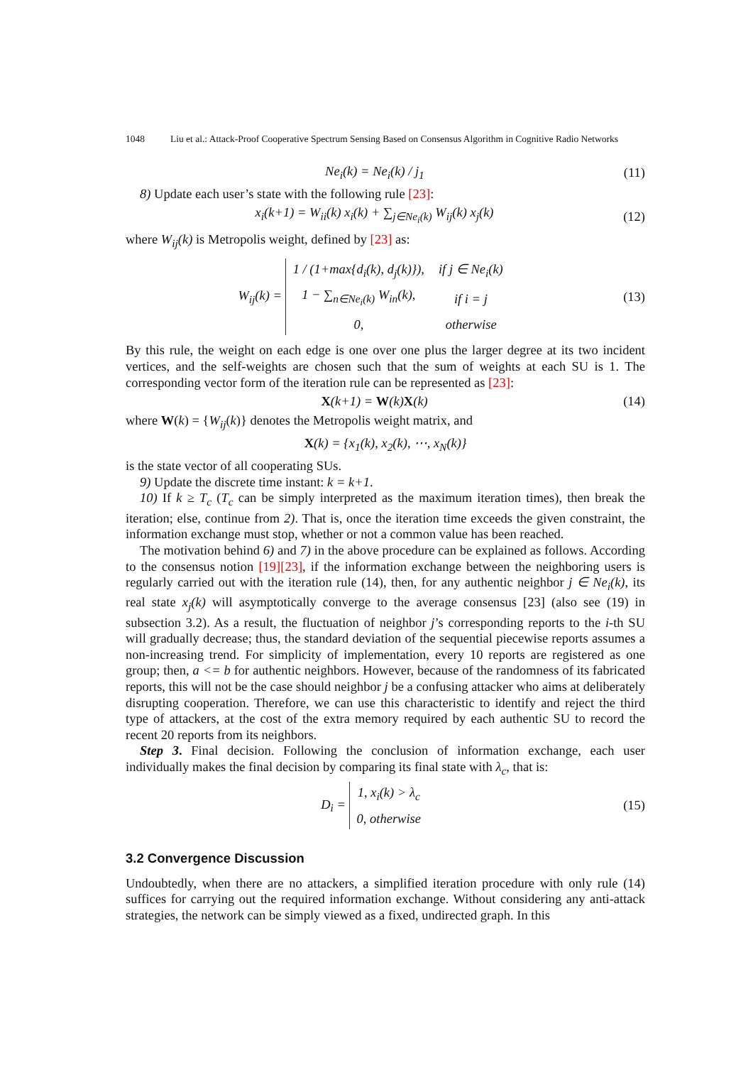1048 Liu et al.: Attack-Proof Cooperative Spectrum Sensing Based on Consensus Algorithm in Cognitive Radio Networks
Ne<sub>i</sub>(k) = Ne<sub>i</sub>(k) / j<sub>1</sub> (11)
8) Update each user’s state with the following rule [23]:
x<sub>i</sub>(k+1) = W<sub>ii</sub>(k) x<sub>i</sub>(k) + ∑<sub>j∈Ne<sub>i</sub>(k)</sub> W<sub>ij</sub>(k) x<sub>j</sub>(k) (12)
where W<sub>ij</sub>(k) is Metropolis weight, defined by [23] as:
W<sub>ij</sub>(k) =
| 1 / (1+max{d<sub>i</sub>(k), d<sub>j</sub>(k)}), | if j ∈ Ne<sub>i</sub>(k) |
| 1 − ∑<sub>n∈Ne<sub>i</sub>(k)</sub> W<sub>in</sub>(k), | if i = j |
| 0, | otherwise |
(13)
By this rule, the weight on each edge is one over one plus the larger degree at its two incident vertices, and the self-weights are chosen such that the sum of weights at each SU is 1. The corresponding vector form of the iteration rule can be represented as [23]:
X(k+1) = W(k)X(k) (14)
where W(k) = {W<sub>ij</sub>(k)} denotes the Metropolis weight matrix, and
X(k) = {x<sub>1</sub>(k), x<sub>2</sub>(k), ⋯, x<sub>N</sub>(k)}
is the state vector of all cooperating SUs.
9) Update the discrete time instant: k = k+1.
10) If k ≥ T<sub>c</sub> (T<sub>c</sub> can be simply interpreted as the maximum iteration times), then break the iteration; else, continue from 2). That is, once the iteration time exceeds the given constraint, the information exchange must stop, whether or not a common value has been reached.
The motivation behind 6) and 7) in the above procedure can be explained as follows. According to the consensus notion [19][23], if the information exchange between the neighboring users is regularly carried out with the iteration rule (14), then, for any authentic neighbor j ∈ Ne<sub>i</sub>(k), its real state x<sub>j</sub>(k) will asymptotically converge to the average consensus [23] (also see (19) in subsection 3.2). As a result, the fluctuation of neighbor j’s corresponding reports to the i-th SU will gradually decrease; thus, the standard deviation of the sequential piecewise reports assumes a non-increasing trend. For simplicity of implementation, every 10 reports are registered as one group; then, a <= b for authentic neighbors. However, because of the randomness of its fabricated reports, this will not be the case should neighbor j be a confusing attacker who aims at deliberately disrupting cooperation. Therefore, we can use this characteristic to identify and reject the third type of attackers, at the cost of the extra memory required by each authentic SU to record the recent 20 reports from its neighbors.
Step 3. Final decision. Following the conclusion of information exchange, each user individually makes the final decision by comparing its final state with λ<sub>c</sub>, that is:
D<sub>i</sub> =
| 1, x<sub>i</sub>(k) > λ<sub>c</sub> |
| 0, otherwise |
(15)
3.2 Convergence Discussion
Undoubtedly, when there are no attackers, a simplified iteration procedure with only rule (14) suffices for carrying out the required information exchange. Without considering any anti-attack strategies, the network can be simply viewed as a fixed, undirected graph. In this